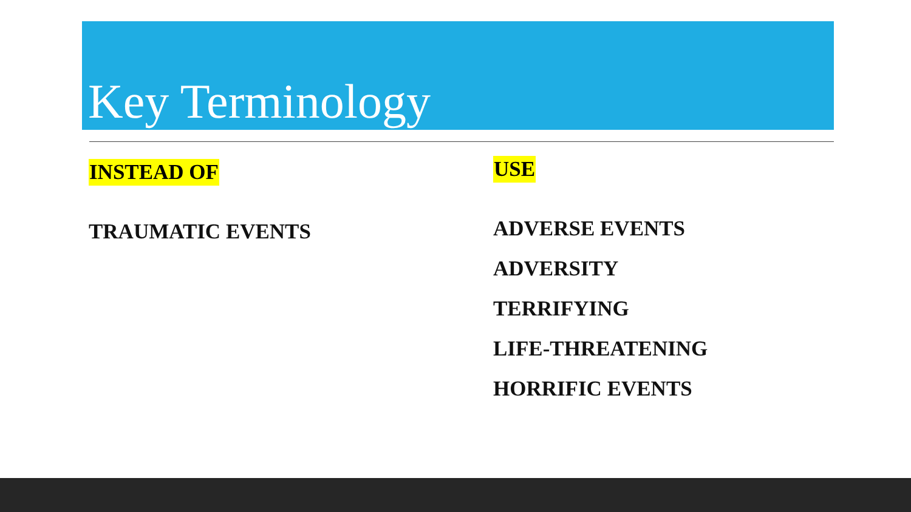Key Terminology
INSTEAD OF
TRAUMATIC EVENTS
USE
ADVERSE EVENTS
ADVERSITY
TERRIFYING
LIFE-THREATENING
HORRIFIC EVENTS